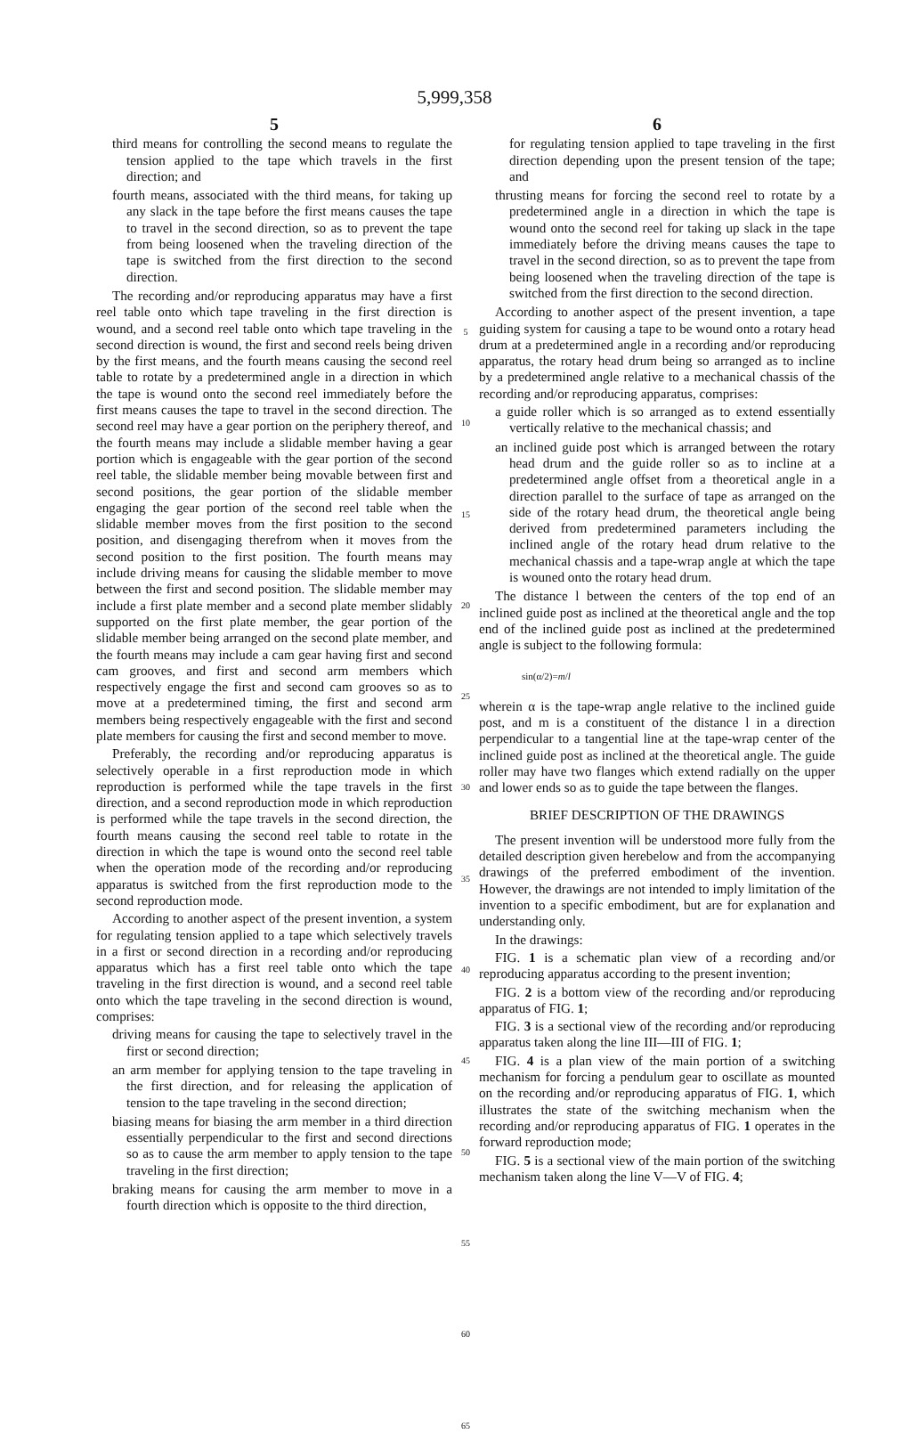5,999,358
5
third means for controlling the second means to regulate the tension applied to the tape which travels in the first direction; and
fourth means, associated with the third means, for taking up any slack in the tape before the first means causes the tape to travel in the second direction, so as to prevent the tape from being loosened when the traveling direction of the tape is switched from the first direction to the second direction.
The recording and/or reproducing apparatus may have a first reel table onto which tape traveling in the first direction is wound, and a second reel table onto which tape traveling in the second direction is wound, the first and second reels being driven by the first means, and the fourth means causing the second reel table to rotate by a predetermined angle in a direction in which the tape is wound onto the second reel immediately before the first means causes the tape to travel in the second direction. The second reel may have a gear portion on the periphery thereof, and the fourth means may include a slidable member having a gear portion which is engageable with the gear portion of the second reel table, the slidable member being movable between first and second positions, the gear portion of the slidable member engaging the gear portion of the second reel table when the slidable member moves from the first position to the second position, and disengaging therefrom when it moves from the second position to the first position. The fourth means may include driving means for causing the slidable member to move between the first and second position. The slidable member may include a first plate member and a second plate member slidably supported on the first plate member, the gear portion of the slidable member being arranged on the second plate member, and the fourth means may include a cam gear having first and second cam grooves, and first and second arm members which respectively engage the first and second cam grooves so as to move at a predetermined timing, the first and second arm members being respectively engageable with the first and second plate members for causing the first and second member to move.
Preferably, the recording and/or reproducing apparatus is selectively operable in a first reproduction mode in which reproduction is performed while the tape travels in the first direction, and a second reproduction mode in which reproduction is performed while the tape travels in the second direction, the fourth means causing the second reel table to rotate in the direction in which the tape is wound onto the second reel table when the operation mode of the recording and/or reproducing apparatus is switched from the first reproduction mode to the second reproduction mode.
According to another aspect of the present invention, a system for regulating tension applied to a tape which selectively travels in a first or second direction in a recording and/or reproducing apparatus which has a first reel table onto which the tape traveling in the first direction is wound, and a second reel table onto which the tape traveling in the second direction is wound, comprises:
driving means for causing the tape to selectively travel in the first or second direction;
an arm member for applying tension to the tape traveling in the first direction, and for releasing the application of tension to the tape traveling in the second direction;
biasing means for biasing the arm member in a third direction essentially perpendicular to the first and second directions so as to cause the arm member to apply tension to the tape traveling in the first direction;
braking means for causing the arm member to move in a fourth direction which is opposite to the third direction,
5
10
15
20
25
30
35
40
45
50
55
60
65
6
for regulating tension applied to tape traveling in the first direction depending upon the present tension of the tape; and
thrusting means for forcing the second reel to rotate by a predetermined angle in a direction in which the tape is wound onto the second reel for taking up slack in the tape immediately before the driving means causes the tape to travel in the second direction, so as to prevent the tape from being loosened when the traveling direction of the tape is switched from the first direction to the second direction.
According to another aspect of the present invention, a tape guiding system for causing a tape to be wound onto a rotary head drum at a predetermined angle in a recording and/or reproducing apparatus, the rotary head drum being so arranged as to incline by a predetermined angle relative to a mechanical chassis of the recording and/or reproducing apparatus, comprises:
a guide roller which is so arranged as to extend essentially vertically relative to the mechanical chassis; and
an inclined guide post which is arranged between the rotary head drum and the guide roller so as to incline at a predetermined angle offset from a theoretical angle in a direction parallel to the surface of tape as arranged on the side of the rotary head drum, the theoretical angle being derived from predetermined parameters including the inclined angle of the rotary head drum relative to the mechanical chassis and a tape-wrap angle at which the tape is wouned onto the rotary head drum.
The distance l between the centers of the top end of an inclined guide post as inclined at the theoretical angle and the top end of the inclined guide post as inclined at the predetermined angle is subject to the following formula:
sin(α/2)=m/l
wherein α is the tape-wrap angle relative to the inclined guide post, and m is a constituent of the distance l in a direction perpendicular to a tangential line at the tape-wrap center of the inclined guide post as inclined at the theoretical angle. The guide roller may have two flanges which extend radially on the upper and lower ends so as to guide the tape between the flanges.
BRIEF DESCRIPTION OF THE DRAWINGS
The present invention will be understood more fully from the detailed description given herebelow and from the accompanying drawings of the preferred embodiment of the invention. However, the drawings are not intended to imply limitation of the invention to a specific embodiment, but are for explanation and understanding only.
In the drawings:
FIG. 1 is a schematic plan view of a recording and/or reproducing apparatus according to the present invention;
FIG. 2 is a bottom view of the recording and/or reproducing apparatus of FIG. 1;
FIG. 3 is a sectional view of the recording and/or reproducing apparatus taken along the line III—III of FIG. 1;
FIG. 4 is a plan view of the main portion of a switching mechanism for forcing a pendulum gear to oscillate as mounted on the recording and/or reproducing apparatus of FIG. 1, which illustrates the state of the switching mechanism when the recording and/or reproducing apparatus of FIG. 1 operates in the forward reproduction mode;
FIG. 5 is a sectional view of the main portion of the switching mechanism taken along the line V—V of FIG. 4;